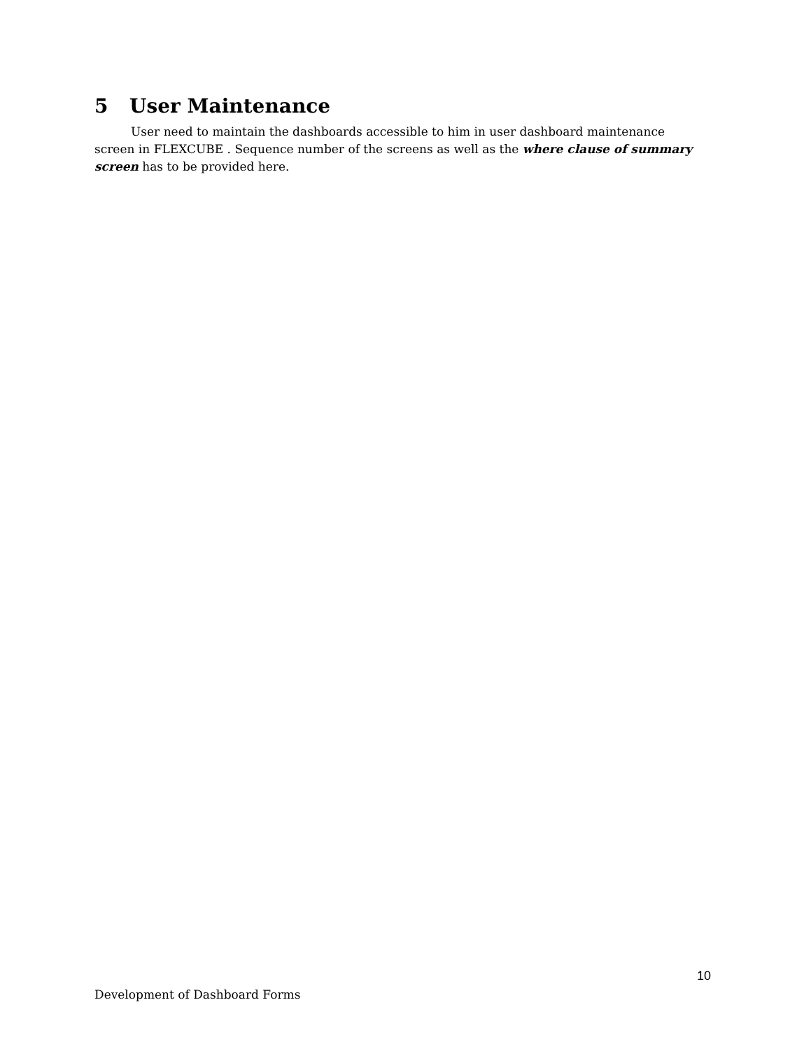5 User Maintenance
User need to maintain the dashboards accessible to him in user dashboard maintenance screen in FLEXCUBE . Sequence number of the screens as well as the where clause of summary screen has to be provided here.
10
Development of Dashboard Forms